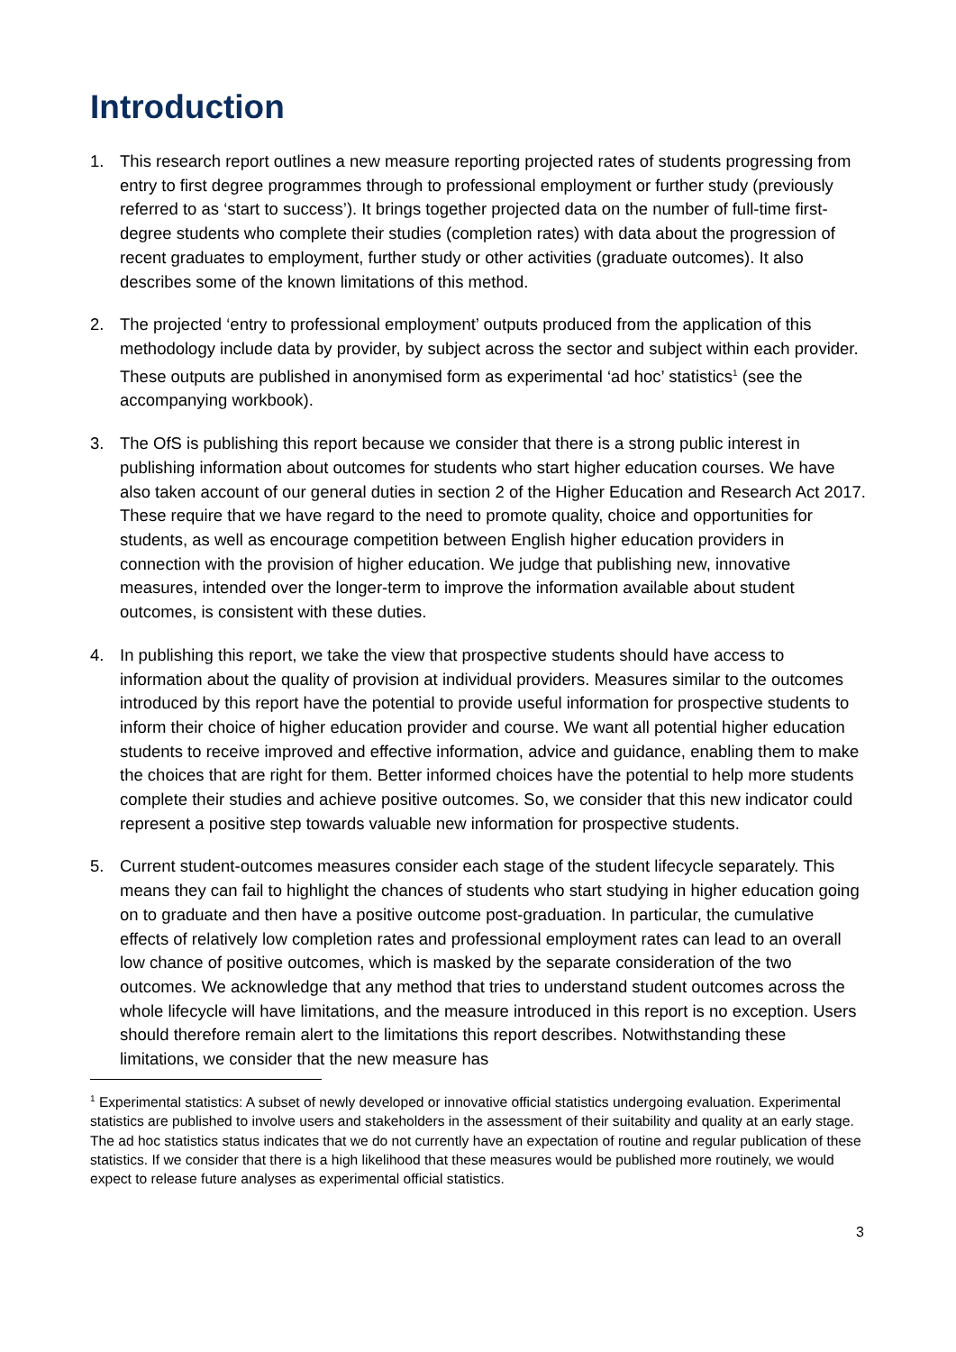Introduction
1. This research report outlines a new measure reporting projected rates of students progressing from entry to first degree programmes through to professional employment or further study (previously referred to as ‘start to success’). It brings together projected data on the number of full-time first-degree students who complete their studies (completion rates) with data about the progression of recent graduates to employment, further study or other activities (graduate outcomes). It also describes some of the known limitations of this method.
2. The projected ‘entry to professional employment’ outputs produced from the application of this methodology include data by provider, by subject across the sector and subject within each provider. These outputs are published in anonymised form as experimental ‘ad hoc’ statistics<sup>1</sup> (see the accompanying workbook).
3. The OfS is publishing this report because we consider that there is a strong public interest in publishing information about outcomes for students who start higher education courses. We have also taken account of our general duties in section 2 of the Higher Education and Research Act 2017. These require that we have regard to the need to promote quality, choice and opportunities for students, as well as encourage competition between English higher education providers in connection with the provision of higher education. We judge that publishing new, innovative measures, intended over the longer-term to improve the information available about student outcomes, is consistent with these duties.
4. In publishing this report, we take the view that prospective students should have access to information about the quality of provision at individual providers. Measures similar to the outcomes introduced by this report have the potential to provide useful information for prospective students to inform their choice of higher education provider and course. We want all potential higher education students to receive improved and effective information, advice and guidance, enabling them to make the choices that are right for them. Better informed choices have the potential to help more students complete their studies and achieve positive outcomes. So, we consider that this new indicator could represent a positive step towards valuable new information for prospective students.
5. Current student-outcomes measures consider each stage of the student lifecycle separately. This means they can fail to highlight the chances of students who start studying in higher education going on to graduate and then have a positive outcome post-graduation. In particular, the cumulative effects of relatively low completion rates and professional employment rates can lead to an overall low chance of positive outcomes, which is masked by the separate consideration of the two outcomes. We acknowledge that any method that tries to understand student outcomes across the whole lifecycle will have limitations, and the measure introduced in this report is no exception. Users should therefore remain alert to the limitations this report describes. Notwithstanding these limitations, we consider that the new measure has
<sup>1</sup> Experimental statistics: A subset of newly developed or innovative official statistics undergoing evaluation. Experimental statistics are published to involve users and stakeholders in the assessment of their suitability and quality at an early stage. The ad hoc statistics status indicates that we do not currently have an expectation of routine and regular publication of these statistics. If we consider that there is a high likelihood that these measures would be published more routinely, we would expect to release future analyses as experimental official statistics.
3